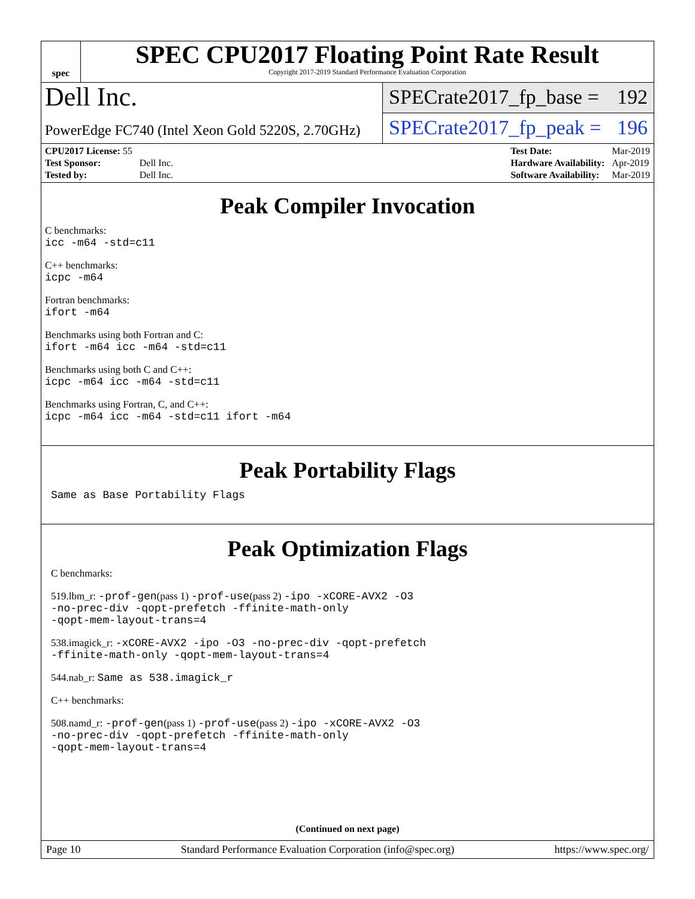spec
SPEC CPU2017 Floating Point Rate Result
Copyright 2017-2019 Standard Performance Evaluation Corporation
Dell Inc.
PowerEdge FC740 (Intel Xeon Gold 5220S, 2.70GHz)
SPECrate2017_fp_base = 192
SPECrate2017_fp_peak = 196
| CPU2017 License: 55 | |
| Test Sponsor: | Dell Inc. |
| Tested by: | Dell Inc. |
| Test Date: | Mar-2019 |
| Hardware Availability: | Apr-2019 |
| Software Availability: | Mar-2019 |
Peak Compiler Invocation
C benchmarks:
icc -m64 -std=c11
C++ benchmarks:
icpc -m64
Fortran benchmarks:
ifort -m64
Benchmarks using both Fortran and C:
ifort -m64 icc -m64 -std=c11
Benchmarks using both C and C++:
icpc -m64 icc -m64 -std=c11
Benchmarks using Fortran, C, and C++:
icpc -m64 icc -m64 -std=c11 ifort -m64
Peak Portability Flags
Same as Base Portability Flags
Peak Optimization Flags
C benchmarks:
519.lbm_r: -prof-gen(pass 1) -prof-use(pass 2) -ipo -xCORE-AVX2 -O3
-no-prec-div -qopt-prefetch -ffinite-math-only
-qopt-mem-layout-trans=4
538.imagick_r: -xCORE-AVX2 -ipo -O3 -no-prec-div -qopt-prefetch
-ffinite-math-only -qopt-mem-layout-trans=4
544.nab_r: Same as 538.imagick_r
C++ benchmarks:
508.namd_r: -prof-gen(pass 1) -prof-use(pass 2) -ipo -xCORE-AVX2 -O3
-no-prec-div -qopt-prefetch -ffinite-math-only
-qopt-mem-layout-trans=4
(Continued on next page)
Page 10 Standard Performance Evaluation Corporation (info@spec.org) https://www.spec.org/